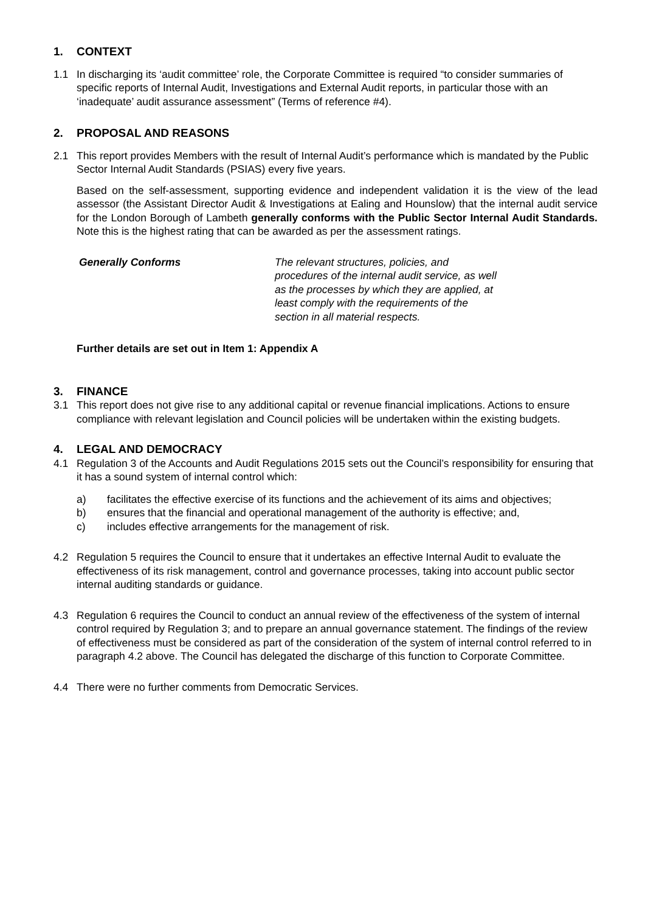1. CONTEXT
1.1 In discharging its ‘audit committee’ role, the Corporate Committee is required “to consider summaries of specific reports of Internal Audit, Investigations and External Audit reports, in particular those with an ‘inadequate’ audit assurance assessment” (Terms of reference #4).
2. PROPOSAL AND REASONS
2.1 This report provides Members with the result of Internal Audit’s performance which is mandated by the Public Sector Internal Audit Standards (PSIAS) every five years.
Based on the self-assessment, supporting evidence and independent validation it is the view of the lead assessor (the Assistant Director Audit & Investigations at Ealing and Hounslow) that the internal audit service for the London Borough of Lambeth generally conforms with the Public Sector Internal Audit Standards. Note this is the highest rating that can be awarded as per the assessment ratings.
Generally Conforms The relevant structures, policies, and procedures of the internal audit service, as well as the processes by which they are applied, at least comply with the requirements of the section in all material respects.
Further details are set out in Item 1: Appendix A
3. FINANCE
3.1 This report does not give rise to any additional capital or revenue financial implications. Actions to ensure compliance with relevant legislation and Council policies will be undertaken within the existing budgets.
4. LEGAL AND DEMOCRACY
4.1 Regulation 3 of the Accounts and Audit Regulations 2015 sets out the Council’s responsibility for ensuring that it has a sound system of internal control which:
a) facilitates the effective exercise of its functions and the achievement of its aims and objectives;
b) ensures that the financial and operational management of the authority is effective; and,
c) includes effective arrangements for the management of risk.
4.2 Regulation 5 requires the Council to ensure that it undertakes an effective Internal Audit to evaluate the effectiveness of its risk management, control and governance processes, taking into account public sector internal auditing standards or guidance.
4.3 Regulation 6 requires the Council to conduct an annual review of the effectiveness of the system of internal control required by Regulation 3; and to prepare an annual governance statement. The findings of the review of effectiveness must be considered as part of the consideration of the system of internal control referred to in paragraph 4.2 above. The Council has delegated the discharge of this function to Corporate Committee.
4.4 There were no further comments from Democratic Services.